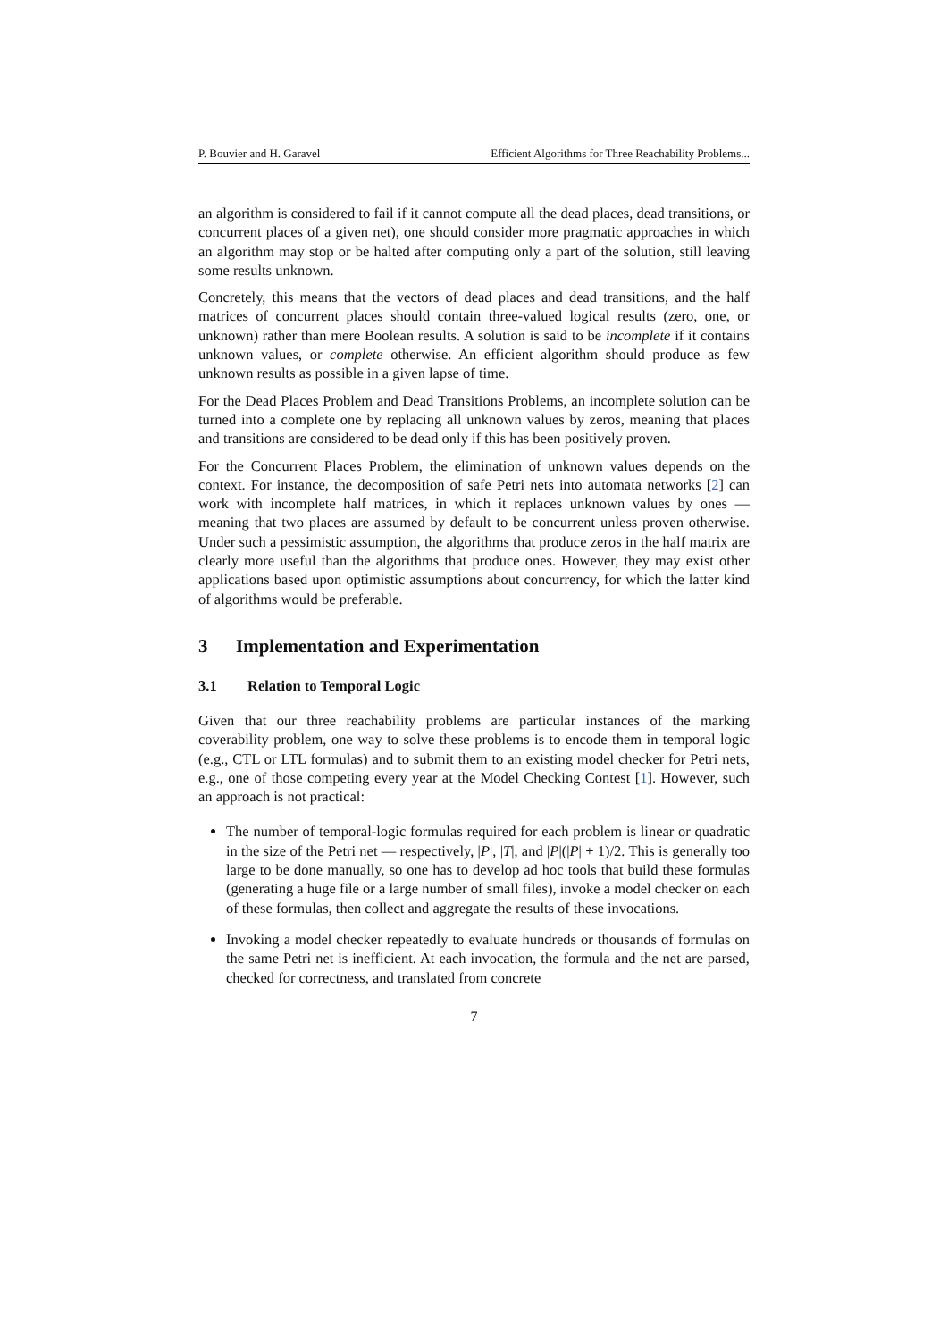P. Bouvier and H. Garavel Efficient Algorithms for Three Reachability Problems...
an algorithm is considered to fail if it cannot compute all the dead places, dead transitions, or concurrent places of a given net), one should consider more pragmatic approaches in which an algorithm may stop or be halted after computing only a part of the solution, still leaving some results unknown.
Concretely, this means that the vectors of dead places and dead transitions, and the half matrices of concurrent places should contain three-valued logical results (zero, one, or unknown) rather than mere Boolean results. A solution is said to be incomplete if it contains unknown values, or complete otherwise. An efficient algorithm should produce as few unknown results as possible in a given lapse of time.
For the Dead Places Problem and Dead Transitions Problems, an incomplete solution can be turned into a complete one by replacing all unknown values by zeros, meaning that places and transitions are considered to be dead only if this has been positively proven.
For the Concurrent Places Problem, the elimination of unknown values depends on the context. For instance, the decomposition of safe Petri nets into automata networks [2] can work with incomplete half matrices, in which it replaces unknown values by ones — meaning that two places are assumed by default to be concurrent unless proven otherwise. Under such a pessimistic assumption, the algorithms that produce zeros in the half matrix are clearly more useful than the algorithms that produce ones. However, they may exist other applications based upon optimistic assumptions about concurrency, for which the latter kind of algorithms would be preferable.
3 Implementation and Experimentation
3.1 Relation to Temporal Logic
Given that our three reachability problems are particular instances of the marking coverability problem, one way to solve these problems is to encode them in temporal logic (e.g., CTL or LTL formulas) and to submit them to an existing model checker for Petri nets, e.g., one of those competing every year at the Model Checking Contest [1]. However, such an approach is not practical:
The number of temporal-logic formulas required for each problem is linear or quadratic in the size of the Petri net — respectively, |P|, |T|, and |P|(|P| + 1)/2. This is generally too large to be done manually, so one has to develop ad hoc tools that build these formulas (generating a huge file or a large number of small files), invoke a model checker on each of these formulas, then collect and aggregate the results of these invocations.
Invoking a model checker repeatedly to evaluate hundreds or thousands of formulas on the same Petri net is inefficient. At each invocation, the formula and the net are parsed, checked for correctness, and translated from concrete
7